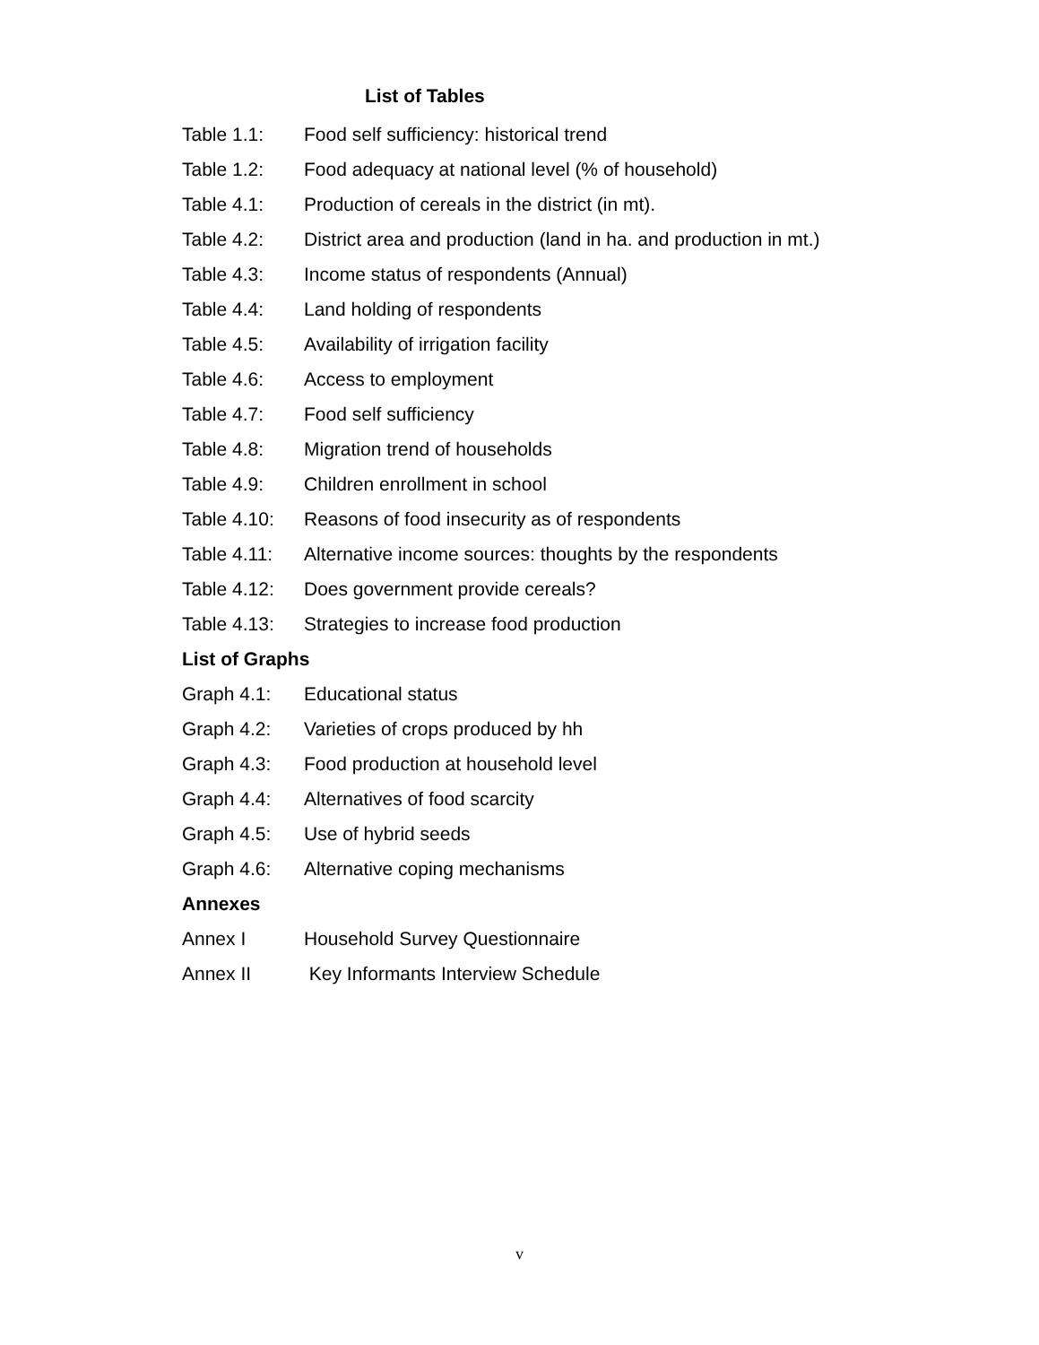List of Tables
Table 1.1: Food self sufficiency: historical trend
Table 1.2: Food adequacy at national level (% of household)
Table 4.1: Production of cereals in the district (in mt).
Table 4.2: District area and production (land in ha. and production in mt.)
Table 4.3: Income status of respondents (Annual)
Table 4.4: Land holding of respondents
Table 4.5: Availability of irrigation facility
Table 4.6: Access to employment
Table 4.7: Food self sufficiency
Table 4.8: Migration trend of households
Table 4.9: Children enrollment in school
Table 4.10: Reasons of food insecurity as of respondents
Table 4.11: Alternative income sources: thoughts by the respondents
Table 4.12: Does government provide cereals?
Table 4.13: Strategies to increase food production
List of Graphs
Graph 4.1: Educational status
Graph 4.2: Varieties of crops produced by hh
Graph 4.3: Food production at household level
Graph 4.4: Alternatives of food scarcity
Graph 4.5: Use of hybrid seeds
Graph 4.6: Alternative coping mechanisms
Annexes
Annex I Household Survey Questionnaire
Annex II Key Informants Interview Schedule
v